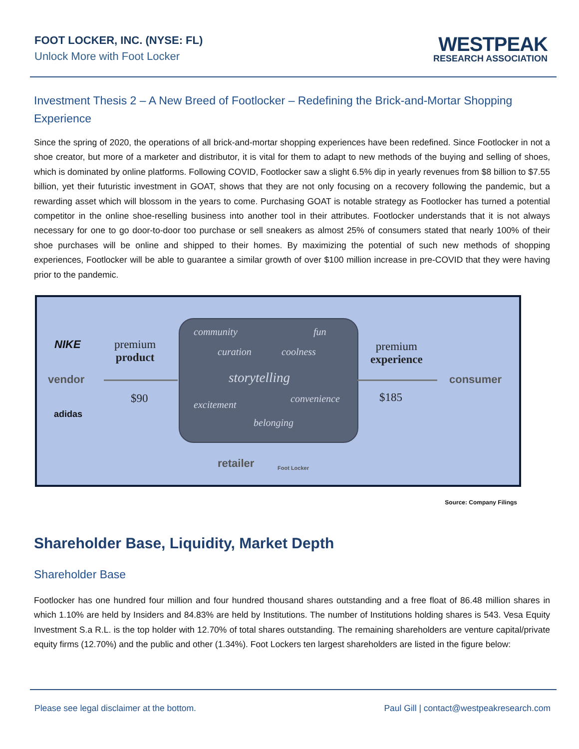FOOT LOCKER, INC. (NYSE: FL)
Unlock More with Foot Locker
WESTPEAK
RESEARCH ASSOCIATION
Investment Thesis 2 – A New Breed of Footlocker – Redefining the Brick-and-Mortar Shopping Experience
Since the spring of 2020, the operations of all brick-and-mortar shopping experiences have been redefined. Since Footlocker in not a shoe creator, but more of a marketer and distributor, it is vital for them to adapt to new methods of the buying and selling of shoes, which is dominated by online platforms. Following COVID, Footlocker saw a slight 6.5% dip in yearly revenues from $8 billion to $7.55 billion, yet their futuristic investment in GOAT, shows that they are not only focusing on a recovery following the pandemic, but a rewarding asset which will blossom in the years to come. Purchasing GOAT is notable strategy as Footlocker has turned a potential competitor in the online shoe-reselling business into another tool in their attributes. Footlocker understands that it is not always necessary for one to go door-to-door too purchase or sell sneakers as almost 25% of consumers stated that nearly 100% of their shoe purchases will be online and shipped to their homes. By maximizing the potential of such new methods of shopping experiences, Footlocker will be able to guarantee a similar growth of over $100 million increase in pre-COVID that they were having prior to the pandemic.
NIKE
vendor
adidas
premium
product
$90
community fun
curation coolness
storytelling
excitement
convenience
belonging
premium
experience
$185
consumer
retailer Foot Locker
Source: Company Filings
Shareholder Base, Liquidity, Market Depth
Shareholder Base
Footlocker has one hundred four million and four hundred thousand shares outstanding and a free float of 86.48 million shares in which 1.10% are held by Insiders and 84.83% are held by Institutions. The number of Institutions holding shares is 543. Vesa Equity Investment S.a R.L. is the top holder with 12.70% of total shares outstanding. The remaining shareholders are venture capital/private equity firms (12.70%) and the public and other (1.34%). Foot Lockers ten largest shareholders are listed in the figure below:
Please see legal disclaimer at the bottom. Paul Gill | contact@westpeakresearch.com